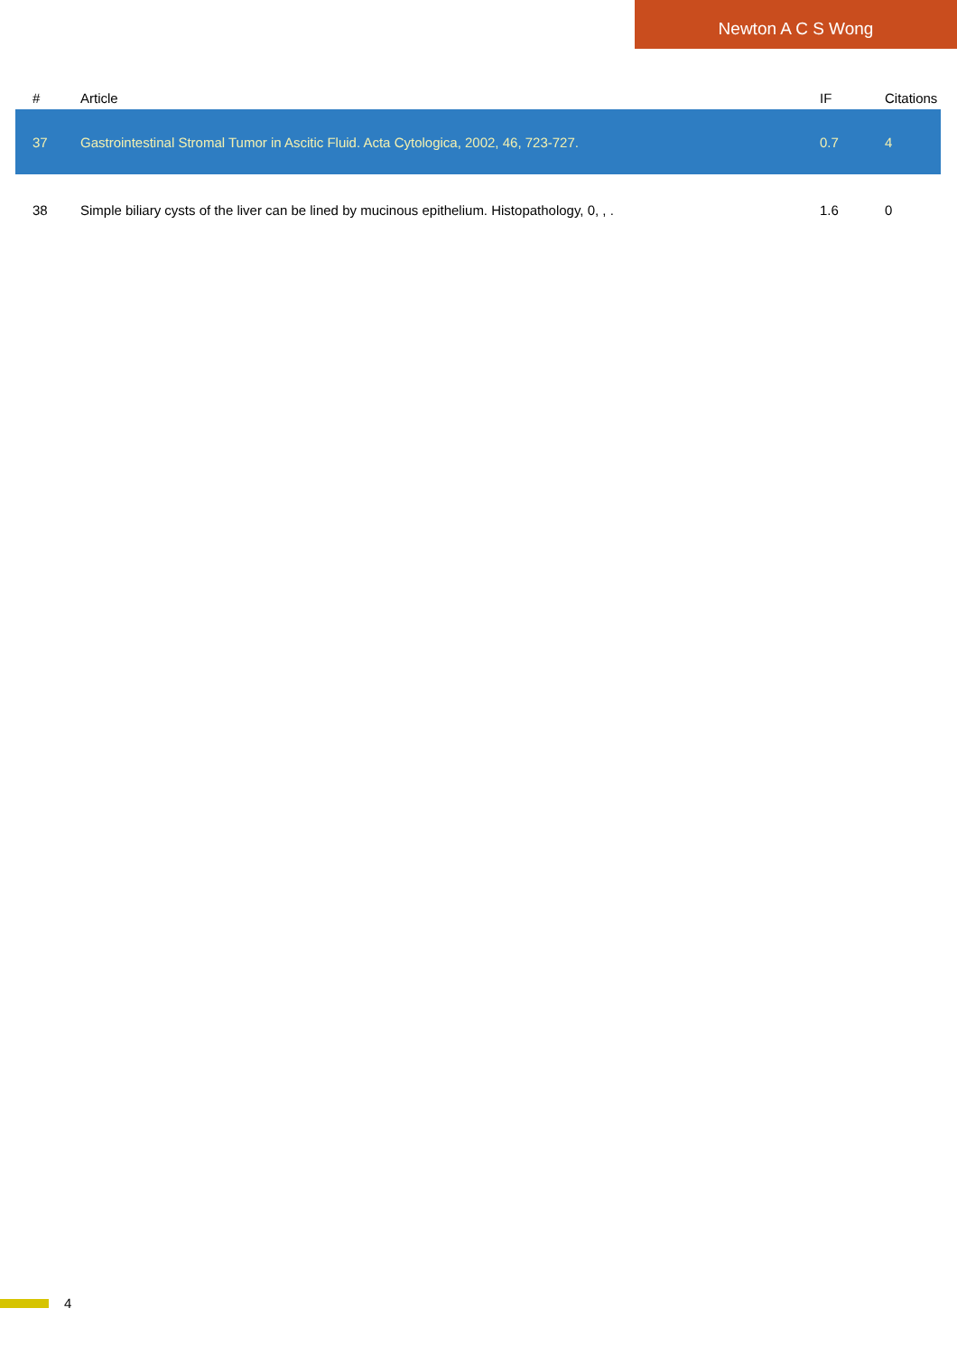Newton A C S Wong
| # | Article | IF | Citations |
| --- | --- | --- | --- |
| 37 | Gastrointestinal Stromal Tumor in Ascitic Fluid. Acta Cytologica, 2002, 46, 723-727. | 0.7 | 4 |
| 38 | Simple biliary cysts of the liver can be lined by mucinous epithelium. Histopathology, 0, , . | 1.6 | 0 |
4